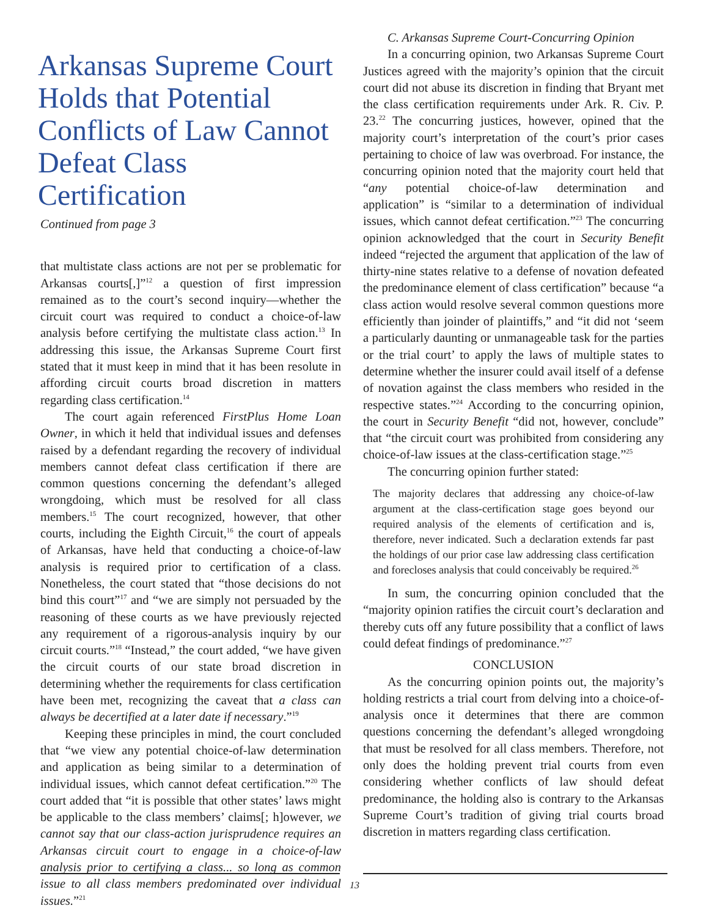Arkansas Supreme Court Holds that Potential Conflicts of Law Cannot Defeat Class Certification
Continued from page 3
that multistate class actions are not per se problematic for Arkansas courts[,]”<sup>12</sup> a question of first impression remained as to the court’s second inquiry—whether the circuit court was required to conduct a choice-of-law analysis before certifying the multistate class action.<sup>13</sup> In addressing this issue, the Arkansas Supreme Court first stated that it must keep in mind that it has been resolute in affording circuit courts broad discretion in matters regarding class certification.<sup>14</sup>
The court again referenced FirstPlus Home Loan Owner, in which it held that individual issues and defenses raised by a defendant regarding the recovery of individual members cannot defeat class certification if there are common questions concerning the defendant’s alleged wrongdoing, which must be resolved for all class members.<sup>15</sup> The court recognized, however, that other courts, including the Eighth Circuit,<sup>16</sup> the court of appeals of Arkansas, have held that conducting a choice-of-law analysis is required prior to certification of a class. Nonetheless, the court stated that “those decisions do not bind this court”<sup>17</sup> and “we are simply not persuaded by the reasoning of these courts as we have previously rejected any requirement of a rigorous-analysis inquiry by our circuit courts.”<sup>18</sup> “Instead,” the court added, “we have given the circuit courts of our state broad discretion in determining whether the requirements for class certification have been met, recognizing the caveat that a class can always be decertified at a later date if necessary.”<sup>19</sup>
Keeping these principles in mind, the court concluded that “we view any potential choice-of-law determination and application as being similar to a determination of individual issues, which cannot defeat certification.”<sup>20</sup> The court added that “it is possible that other states’ laws might be applicable to the class members’ claims[; h]owever, we cannot say that our class-action jurisprudence requires an Arkansas circuit court to engage in a choice-of-law analysis prior to certifying a class... so long as common issue to all class members predominated over individual issues.”<sup>21</sup>
C. Arkansas Supreme Court-Concurring Opinion
In a concurring opinion, two Arkansas Supreme Court Justices agreed with the majority’s opinion that the circuit court did not abuse its discretion in finding that Bryant met the class certification requirements under Ark. R. Civ. P. 23.<sup>22</sup> The concurring justices, however, opined that the majority court’s interpretation of the court’s prior cases pertaining to choice of law was overbroad. For instance, the concurring opinion noted that the majority court held that “any potential choice-of-law determination and application” is “similar to a determination of individual issues, which cannot defeat certification.”<sup>23</sup> The concurring opinion acknowledged that the court in Security Benefit indeed “rejected the argument that application of the law of thirty-nine states relative to a defense of novation defeated the predominance element of class certification” because “a class action would resolve several common questions more efficiently than joinder of plaintiffs,” and “it did not ‘seem a particularly daunting or unmanageable task for the parties or the trial court’ to apply the laws of multiple states to determine whether the insurer could avail itself of a defense of novation against the class members who resided in the respective states.”<sup>24</sup> According to the concurring opinion, the court in Security Benefit “did not, however, conclude” that “the circuit court was prohibited from considering any choice-of-law issues at the class-certification stage.”<sup>25</sup>
The concurring opinion further stated:
The majority declares that addressing any choice-of-law argument at the class-certification stage goes beyond our required analysis of the elements of certification and is, therefore, never indicated. Such a declaration extends far past the holdings of our prior case law addressing class certification and forecloses analysis that could conceivably be required.<sup>26</sup>
In sum, the concurring opinion concluded that the “majority opinion ratifies the circuit court’s declaration and thereby cuts off any future possibility that a conflict of laws could defeat findings of predominance.”<sup>27</sup>
CONCLUSION
As the concurring opinion points out, the majority’s holding restricts a trial court from delving into a choice-of-analysis once it determines that there are common questions concerning the defendant’s alleged wrongdoing that must be resolved for all class members. Therefore, not only does the holding prevent trial courts from even considering whether conflicts of law should defeat predominance, the holding also is contrary to the Arkansas Supreme Court’s tradition of giving trial courts broad discretion in matters regarding class certification.
13